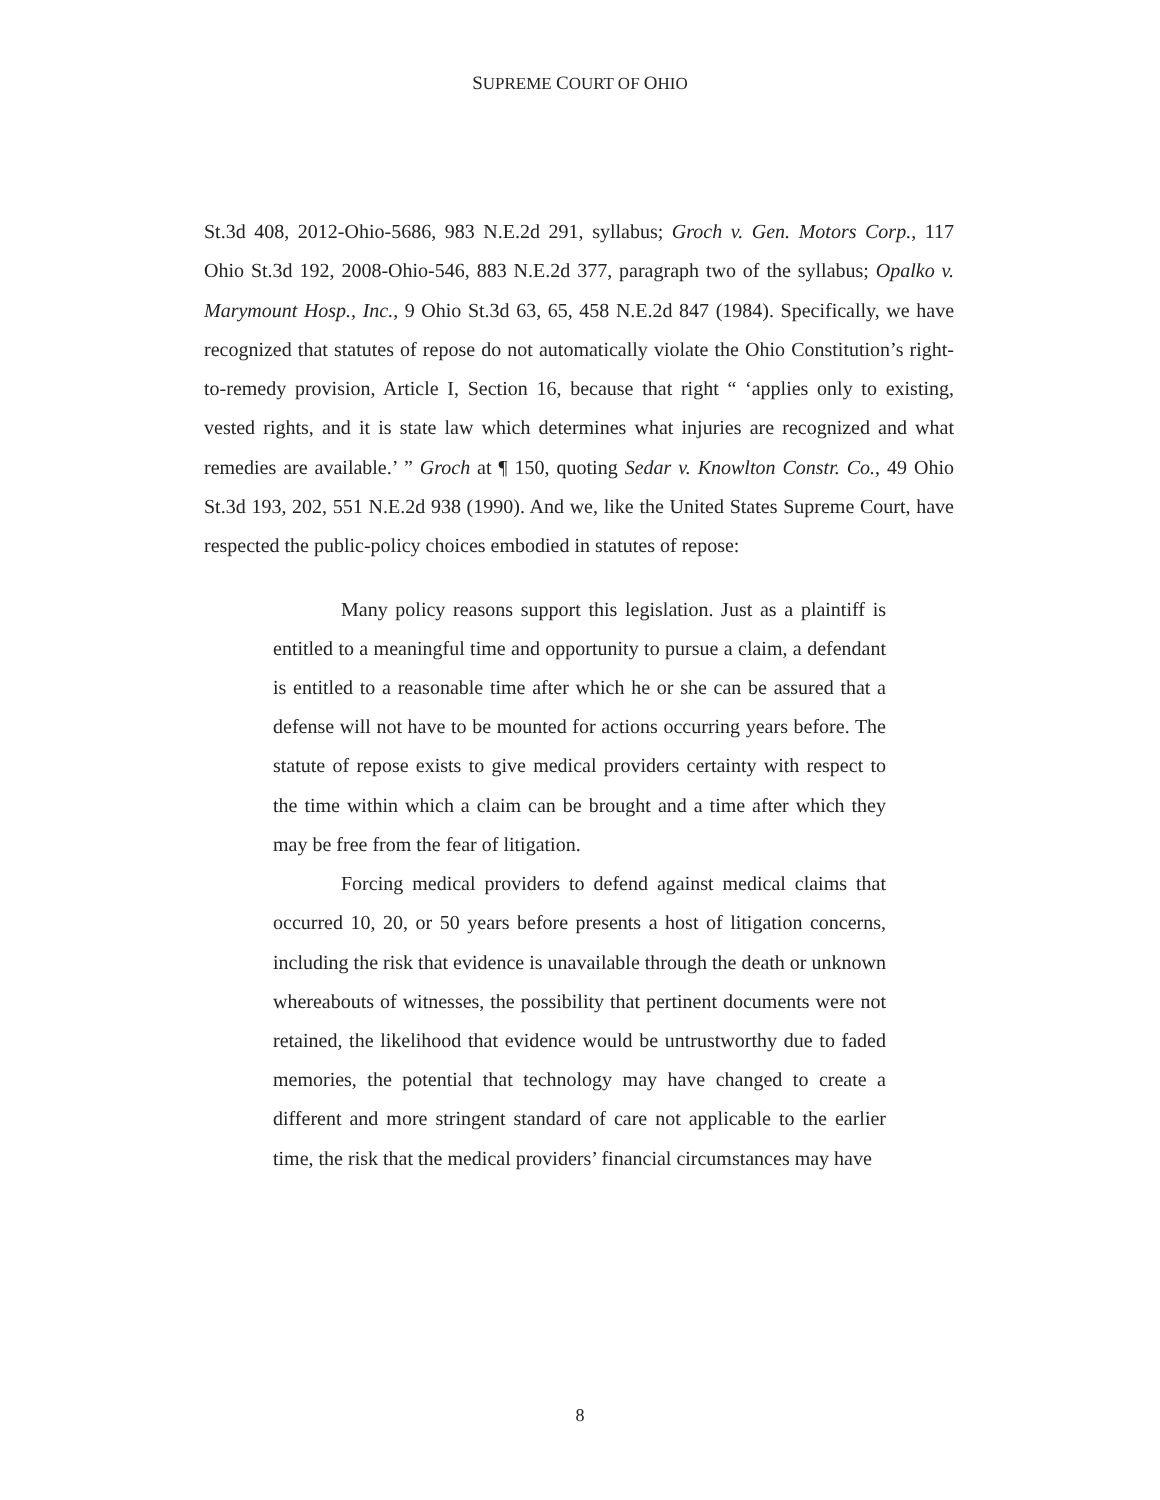SUPREME COURT OF OHIO
St.3d 408, 2012-Ohio-5686, 983 N.E.2d 291, syllabus; Groch v. Gen. Motors Corp., 117 Ohio St.3d 192, 2008-Ohio-546, 883 N.E.2d 377, paragraph two of the syllabus; Opalko v. Marymount Hosp., Inc., 9 Ohio St.3d 63, 65, 458 N.E.2d 847 (1984). Specifically, we have recognized that statutes of repose do not automatically violate the Ohio Constitution’s right-to-remedy provision, Article I, Section 16, because that right “ ‘applies only to existing, vested rights, and it is state law which determines what injuries are recognized and what remedies are available.’ ” Groch at ¶ 150, quoting Sedar v. Knowlton Constr. Co., 49 Ohio St.3d 193, 202, 551 N.E.2d 938 (1990). And we, like the United States Supreme Court, have respected the public-policy choices embodied in statutes of repose:
Many policy reasons support this legislation. Just as a plaintiff is entitled to a meaningful time and opportunity to pursue a claim, a defendant is entitled to a reasonable time after which he or she can be assured that a defense will not have to be mounted for actions occurring years before. The statute of repose exists to give medical providers certainty with respect to the time within which a claim can be brought and a time after which they may be free from the fear of litigation.
Forcing medical providers to defend against medical claims that occurred 10, 20, or 50 years before presents a host of litigation concerns, including the risk that evidence is unavailable through the death or unknown whereabouts of witnesses, the possibility that pertinent documents were not retained, the likelihood that evidence would be untrustworthy due to faded memories, the potential that technology may have changed to create a different and more stringent standard of care not applicable to the earlier time, the risk that the medical providers’ financial circumstances may have
8